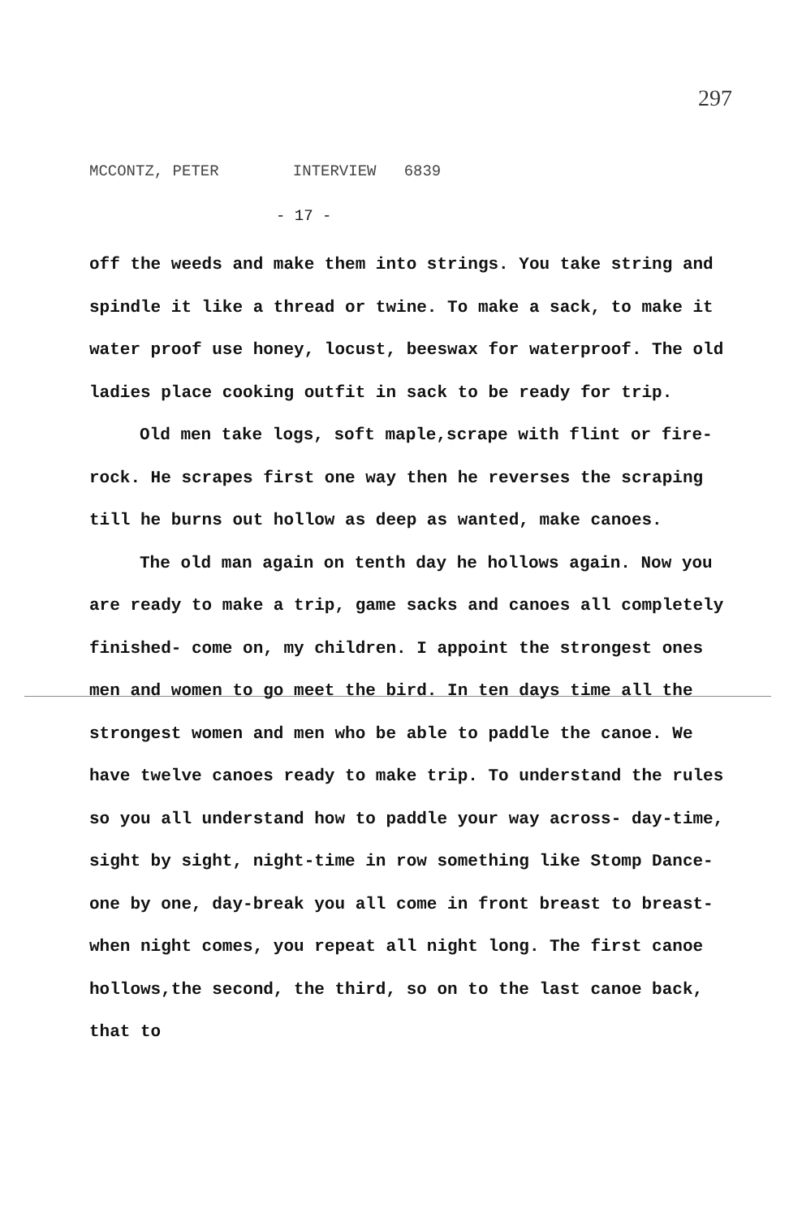297
MCCONTZ, PETER INTERVIEW 6839
- 17 -
off the weeds and make them into strings. You take string and spindle it like a thread or twine. To make a sack, to make it water proof use honey, locust, beeswax for waterproof. The old ladies place cooking outfit in sack to be ready for trip.
Old men take logs, soft maple,scrape with flint or fire-rock. He scrapes first one way then he reverses the scraping till he burns out hollow as deep as wanted, make canoes.
The old man again on tenth day he hollows again. Now you are ready to make a trip, game sacks and canoes all completely finished- come on, my children. I appoint the strongest ones men and women to go meet the bird. In ten days time all the strongest women and men who be able to paddle the canoe. We have twelve canoes ready to make trip. To understand the rules so you all understand how to paddle your way across- day-time, sight by sight, night-time in row something like Stomp Dance- one by one, day-break you all come in front breast to breast- when night comes, you repeat all night long. The first canoe hollows,the second, the third, so on to the last canoe back, that to